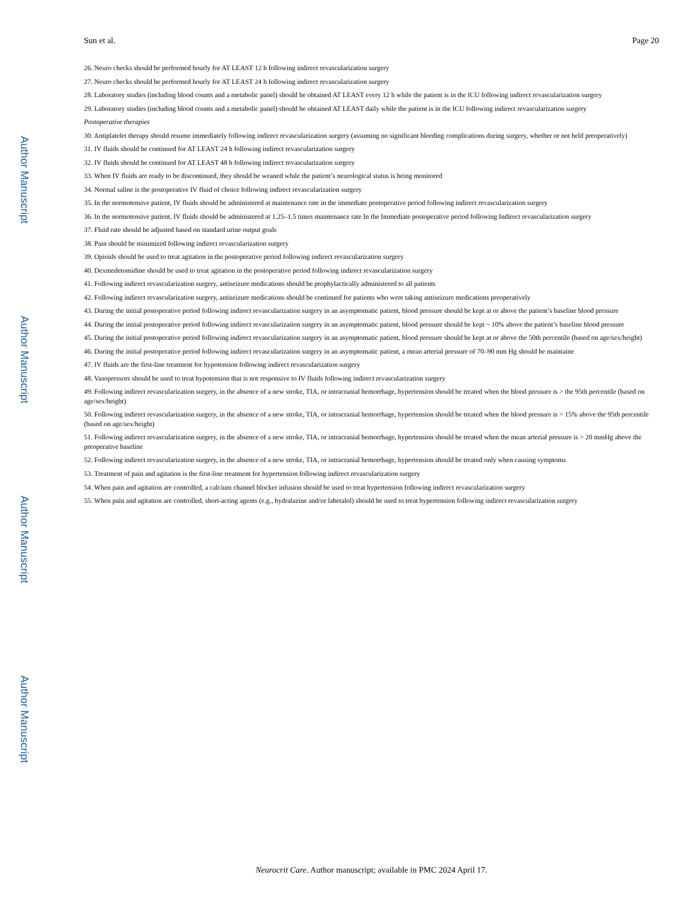Author Manuscript
Author Manuscript
Author Manuscript
Author Manuscript
Sun et al. Page 20
26. Neuro checks should be performed hourly for AT LEAST 12 h following indirect revascularization surgery
27. Neuro checks should be performed hourly for AT LEAST 24 h following indirect revascularization surgery
28. Laboratory studies (including blood counts and a metabolic panel) should be obtained AT LEAST every 12 h while the patient is in the ICU following indirect revascularization surgery
29. Laboratory studies (including blood counts and a metabolic panel) should be obtained AT LEAST daily while the patient is in the ICU following indirect revascularization surgery
Postoperative therapies
30. Antiplatelet therapy should resume immediately following indirect revascularization surgery (assuming no significant bleeding complications during surgery, whether or not held preoperatively)
31. IV fluids should be continued for AT LEAST 24 h following indirect revascularization surgery
32. IV fluids should be continued for AT LEAST 48 h following indirect revascularization surgery
33. When IV fluids are ready to be discontinued, they should be weaned while the patient’s neurological status is being monitored
34. Normal saline is the postoperative IV fluid of choice following indirect revascularization surgery
35. In the normotensive patient, IV fluids should be administered at maintenance rate in the immediate postoperative period following indirect revascularization surgery
36. In the normotensive patient, IV fluids should be administered at 1.25–1.5 times maintenance rate In the Immediate postoperative period following Indirect revascularization surgery
37. Fluid rate should be adjusted based on standard urine output goals
38. Pain should be minimized following indirect revascularization surgery
39. Opioids should be used to treat agitation in the postoperative period following indirect revascularization surgery
40. Dexmedetomidine should be used to treat agitation in the postoperative period following indirect revascularization surgery
41. Following indirect revascularization surgery, antiseizure medications should be prophylactically administered to all patients
42. Following indirect revascularization surgery, antiseizure medications should be continued for patients who were taking antiseizure medications preoperatively
43. During the initial postoperative period following indirect revascularization surgery in an asymptomatic patient, blood pressure should be kept at or above the patient’s baseline blood pressure
44. During the initial postoperative period following indirect revascularization surgery in an asymptomatic patient, blood pressure should be kept ~ 10% above the patient’s baseline blood pressure
45. During the initial postoperative period following indirect revascularization surgery in an asymptomatic patient, blood pressure should be kept at or above the 50th percentile (based on age/sex/height)
46. During the initial postoperative period following indirect revascularization surgery in an asymptomatic patient, a mean arterial pressure of 70–90 mm Hg should be maintaine
47. IV fluids are the first-line treatment for hypotension following indirect revascularization surgery
48. Vasopressors should be used to treat hypotension that is not responsive to IV fluids following indirect revascularization surgery
49. Following indirect revascularization surgery, in the absence of a new stroke, TIA, or intracranial hemorrhage, hypertension should be treated when the blood pressure is > the 95th percentile (based on age/sex/height)
50. Following indirect revascularization surgery, in the absence of a new stroke, TIA, or intracranial hemorrhage, hypertension should be treated when the blood pressure is > 15% above the 95th percentile (based on age/sex/height)
51. Following indirect revascularization surgery, in the absence of a new stroke, TIA, or intracranial hemorrhage, hypertension should be treated when the mean arterial pressure is > 20 mmHg above the preoperative baseline
52. Following indirect revascularization surgery, in the absence of a new stroke, TIA, or intracranial hemorrhage, hypertension should be treated only when causing symptoms
53. Treatment of pain and agitation is the first-line treatment for hypertension following indirect revascularization surgery
54. When pain and agitation are controlled, a calcium channel blocker infusion should be used to treat hypertension following indirect revascularization surgery
55. When pain and agitation are controlled, short-acting agents (e.g., hydralazine and/or labetalol) should be used to treat hypertension following indirect revascularization surgery
Neurocrit Care. Author manuscript; available in PMC 2024 April 17.